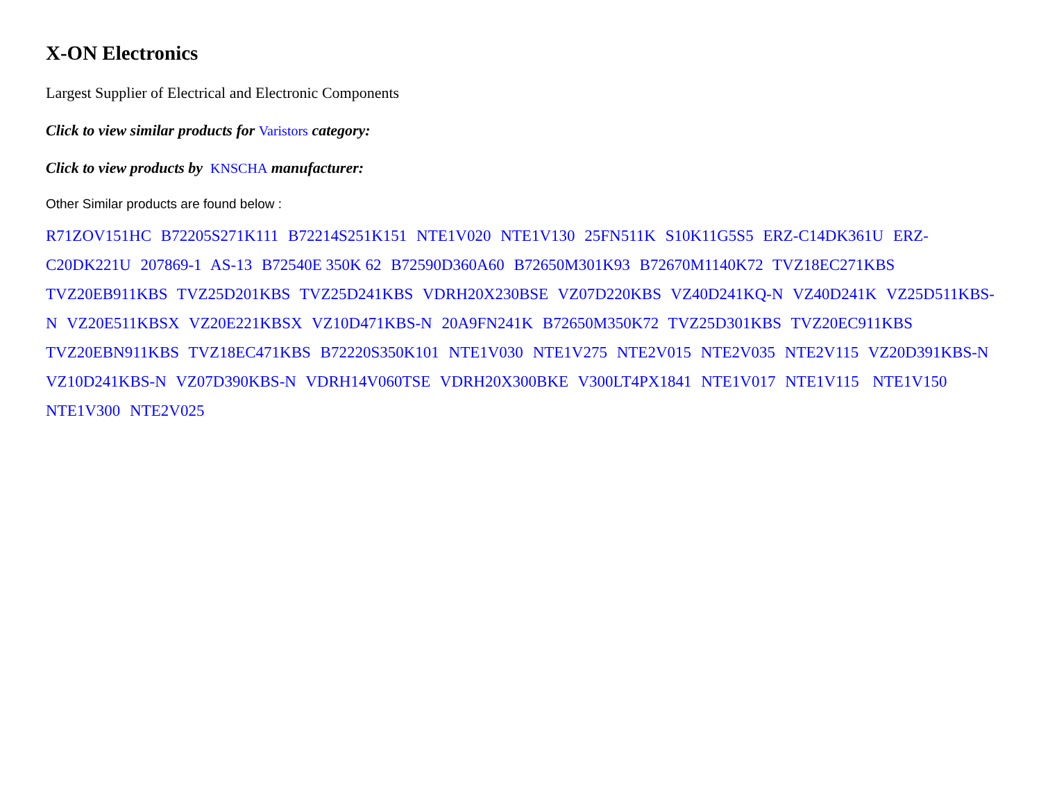X-ON Electronics
Largest Supplier of Electrical and Electronic Components
Click to view similar products for Varistors category:
Click to view products by KNSCHA manufacturer:
Other Similar products are found below :
R71ZOV151HC B72205S271K111 B72214S251K151 NTE1V020 NTE1V130 25FN511K S10K11G5S5 ERZ-C14DK361U ERZ-C20DK221U 207869-1 AS-13 B72540E 350K 62 B72590D360A60 B72650M301K93 B72670M1140K72 TVZ18EC271KBS TVZ20EB911KBS TVZ25D201KBS TVZ25D241KBS VDRH20X230BSE VZ07D220KBS VZ40D241KQ-N VZ40D241K VZ25D511KBS-N VZ20E511KBSX VZ20E221KBSX VZ10D471KBS-N 20A9FN241K B72650M350K72 TVZ25D301KBS TVZ20EC911KBS TVZ20EBN911KBS TVZ18EC471KBS B72220S350K101 NTE1V030 NTE1V275 NTE2V015 NTE2V035 NTE2V115 VZ20D391KBS-N VZ10D241KBS-N VZ07D390KBS-N VDRH14V060TSE VDRH20X300BKE V300LT4PX1841 NTE1V017 NTE1V115 NTE1V150 NTE1V300 NTE2V025